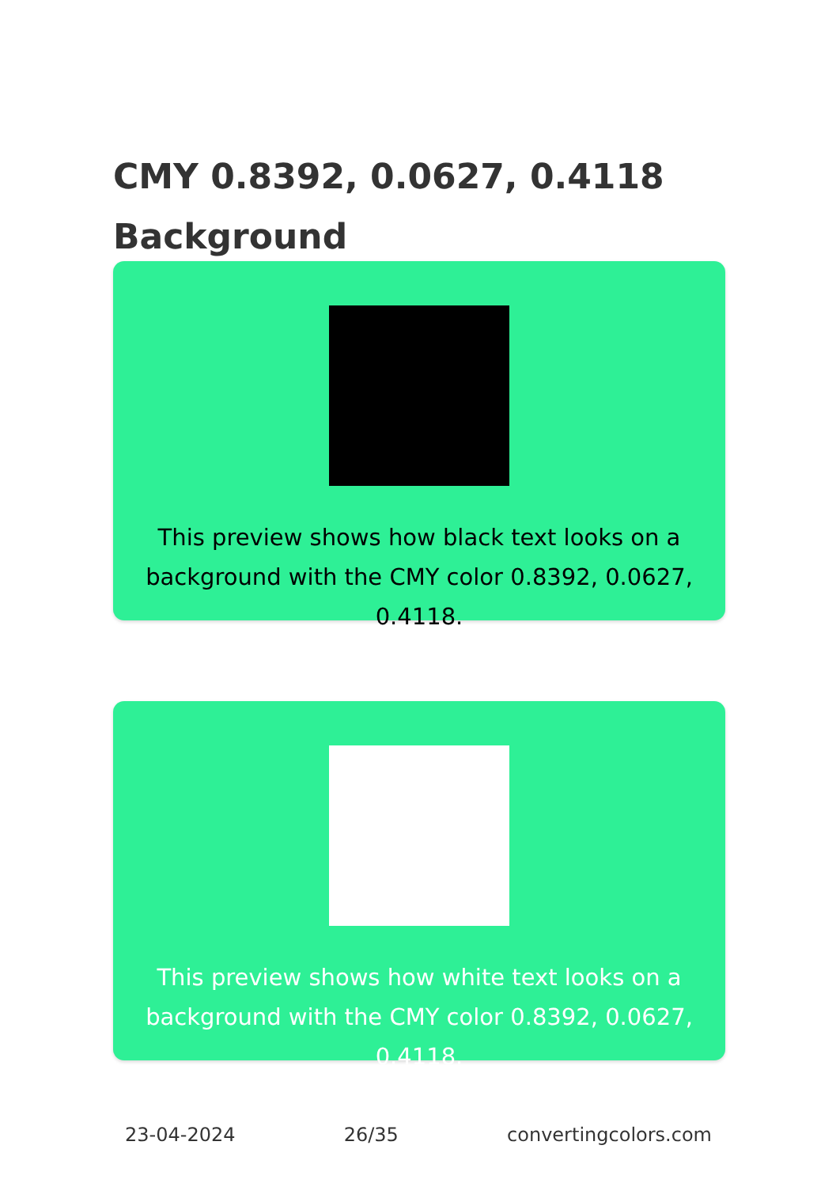CMY 0.8392, 0.0627, 0.4118 Background
This preview shows how black text looks on a background with the CMY color 0.8392, 0.0627, 0.4118.
This preview shows how white text looks on a background with the CMY color 0.8392, 0.0627, 0.4118.
23-04-2024 26/35 convertingcolors.com